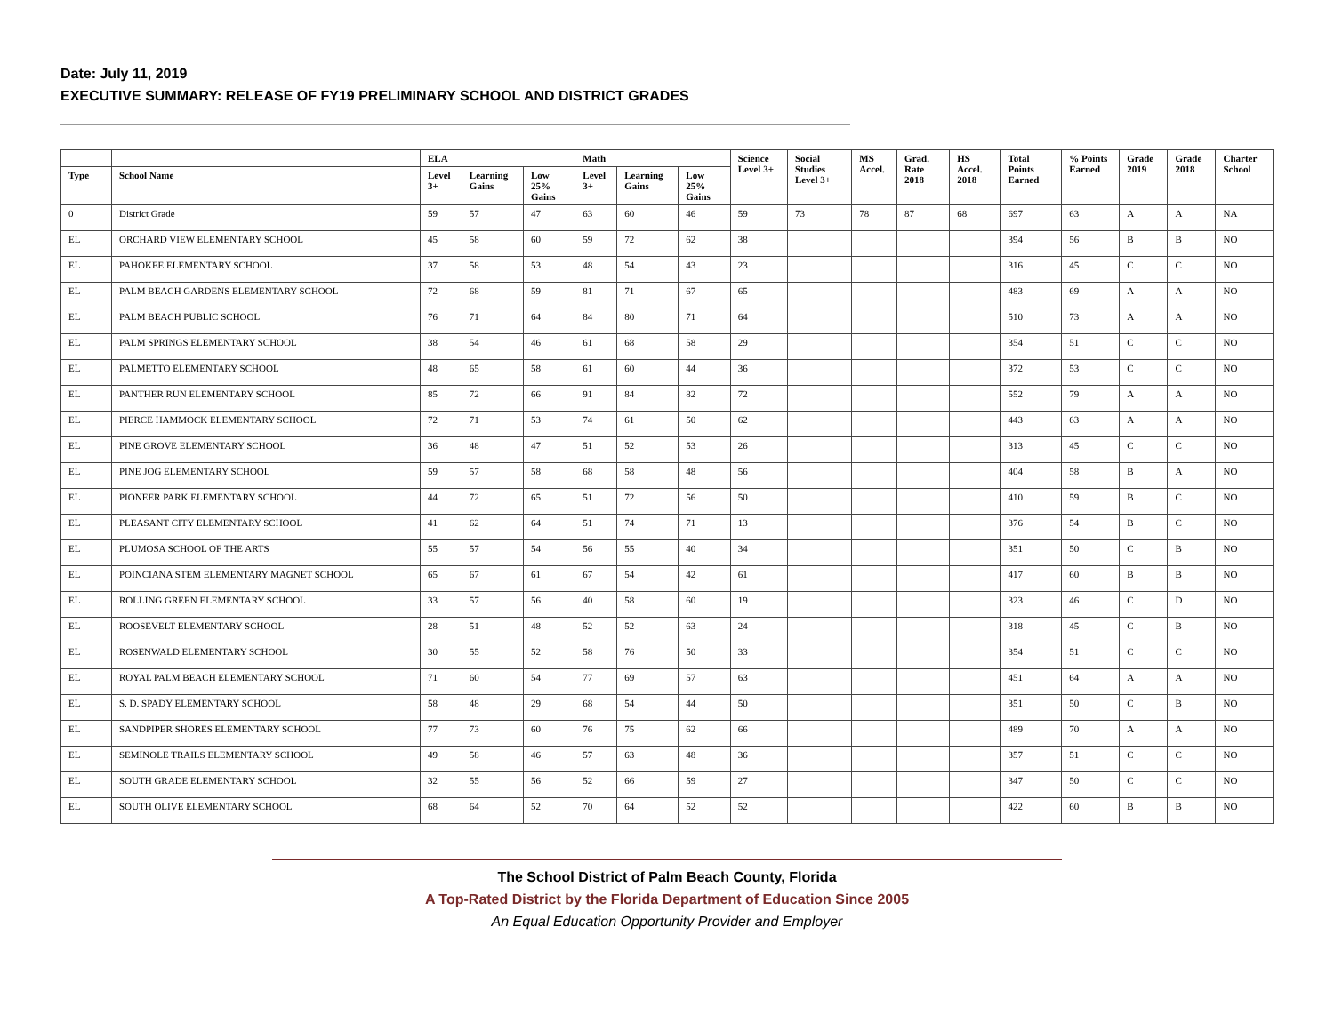Date: July 11, 2019
EXECUTIVE SUMMARY: RELEASE OF FY19 PRELIMINARY SCHOOL AND DISTRICT GRADES
| | | ELA | | | Math | | | Science Level 3+ | Social Studies Level 3+ | MS Accel. | Grad. Rate 2018 | HS Accel. 2018 | Total Points Earned | % Points Earned | Grade 2019 | Grade 2018 | Charter School |
| --- | --- | --- | --- | --- | --- | --- | --- | --- | --- | --- | --- | --- | --- | --- | --- | --- | --- |
| Type | School Name | Level 3+ | Learning Gains | Low 25% Gains | Level 3+ | Learning Gains | Low 25% Gains | | | | | | | | | | |
| 0 | District Grade | 59 | 57 | 47 | 63 | 60 | 46 | 59 | 73 | 78 | 87 | 68 | 697 | 63 | A | A | NA |
| EL | ORCHARD VIEW ELEMENTARY SCHOOL | 45 | 58 | 60 | 59 | 72 | 62 | 38 | | | | | 394 | 56 | B | B | NO |
| EL | PAHOKEE ELEMENTARY SCHOOL | 37 | 58 | 53 | 48 | 54 | 43 | 23 | | | | | 316 | 45 | C | C | NO |
| EL | PALM BEACH GARDENS ELEMENTARY SCHOOL | 72 | 68 | 59 | 81 | 71 | 67 | 65 | | | | | 483 | 69 | A | A | NO |
| EL | PALM BEACH PUBLIC SCHOOL | 76 | 71 | 64 | 84 | 80 | 71 | 64 | | | | | 510 | 73 | A | A | NO |
| EL | PALM SPRINGS ELEMENTARY SCHOOL | 38 | 54 | 46 | 61 | 68 | 58 | 29 | | | | | 354 | 51 | C | C | NO |
| EL | PALMETTO ELEMENTARY SCHOOL | 48 | 65 | 58 | 61 | 60 | 44 | 36 | | | | | 372 | 53 | C | C | NO |
| EL | PANTHER RUN ELEMENTARY SCHOOL | 85 | 72 | 66 | 91 | 84 | 82 | 72 | | | | | 552 | 79 | A | A | NO |
| EL | PIERCE HAMMOCK ELEMENTARY SCHOOL | 72 | 71 | 53 | 74 | 61 | 50 | 62 | | | | | 443 | 63 | A | A | NO |
| EL | PINE GROVE ELEMENTARY SCHOOL | 36 | 48 | 47 | 51 | 52 | 53 | 26 | | | | | 313 | 45 | C | C | NO |
| EL | PINE JOG ELEMENTARY SCHOOL | 59 | 57 | 58 | 68 | 58 | 48 | 56 | | | | | 404 | 58 | B | A | NO |
| EL | PIONEER PARK ELEMENTARY SCHOOL | 44 | 72 | 65 | 51 | 72 | 56 | 50 | | | | | 410 | 59 | B | C | NO |
| EL | PLEASANT CITY ELEMENTARY SCHOOL | 41 | 62 | 64 | 51 | 74 | 71 | 13 | | | | | 376 | 54 | B | C | NO |
| EL | PLUMOSA SCHOOL OF THE ARTS | 55 | 57 | 54 | 56 | 55 | 40 | 34 | | | | | 351 | 50 | C | B | NO |
| EL | POINCIANA STEM ELEMENTARY MAGNET SCHOOL | 65 | 67 | 61 | 67 | 54 | 42 | 61 | | | | | 417 | 60 | B | B | NO |
| EL | ROLLING GREEN ELEMENTARY SCHOOL | 33 | 57 | 56 | 40 | 58 | 60 | 19 | | | | | 323 | 46 | C | D | NO |
| EL | ROOSEVELT ELEMENTARY SCHOOL | 28 | 51 | 48 | 52 | 52 | 63 | 24 | | | | | 318 | 45 | C | B | NO |
| EL | ROSENWALD ELEMENTARY SCHOOL | 30 | 55 | 52 | 58 | 76 | 50 | 33 | | | | | 354 | 51 | C | C | NO |
| EL | ROYAL PALM BEACH ELEMENTARY SCHOOL | 71 | 60 | 54 | 77 | 69 | 57 | 63 | | | | | 451 | 64 | A | A | NO |
| EL | S. D. SPADY ELEMENTARY SCHOOL | 58 | 48 | 29 | 68 | 54 | 44 | 50 | | | | | 351 | 50 | C | B | NO |
| EL | SANDPIPER SHORES ELEMENTARY SCHOOL | 77 | 73 | 60 | 76 | 75 | 62 | 66 | | | | | 489 | 70 | A | A | NO |
| EL | SEMINOLE TRAILS ELEMENTARY SCHOOL | 49 | 58 | 46 | 57 | 63 | 48 | 36 | | | | | 357 | 51 | C | C | NO |
| EL | SOUTH GRADE ELEMENTARY SCHOOL | 32 | 55 | 56 | 52 | 66 | 59 | 27 | | | | | 347 | 50 | C | C | NO |
| EL | SOUTH OLIVE ELEMENTARY SCHOOL | 68 | 64 | 52 | 70 | 64 | 52 | 52 | | | | | 422 | 60 | B | B | NO |
The School District of Palm Beach County, Florida
A Top-Rated District by the Florida Department of Education Since 2005
An Equal Education Opportunity Provider and Employer